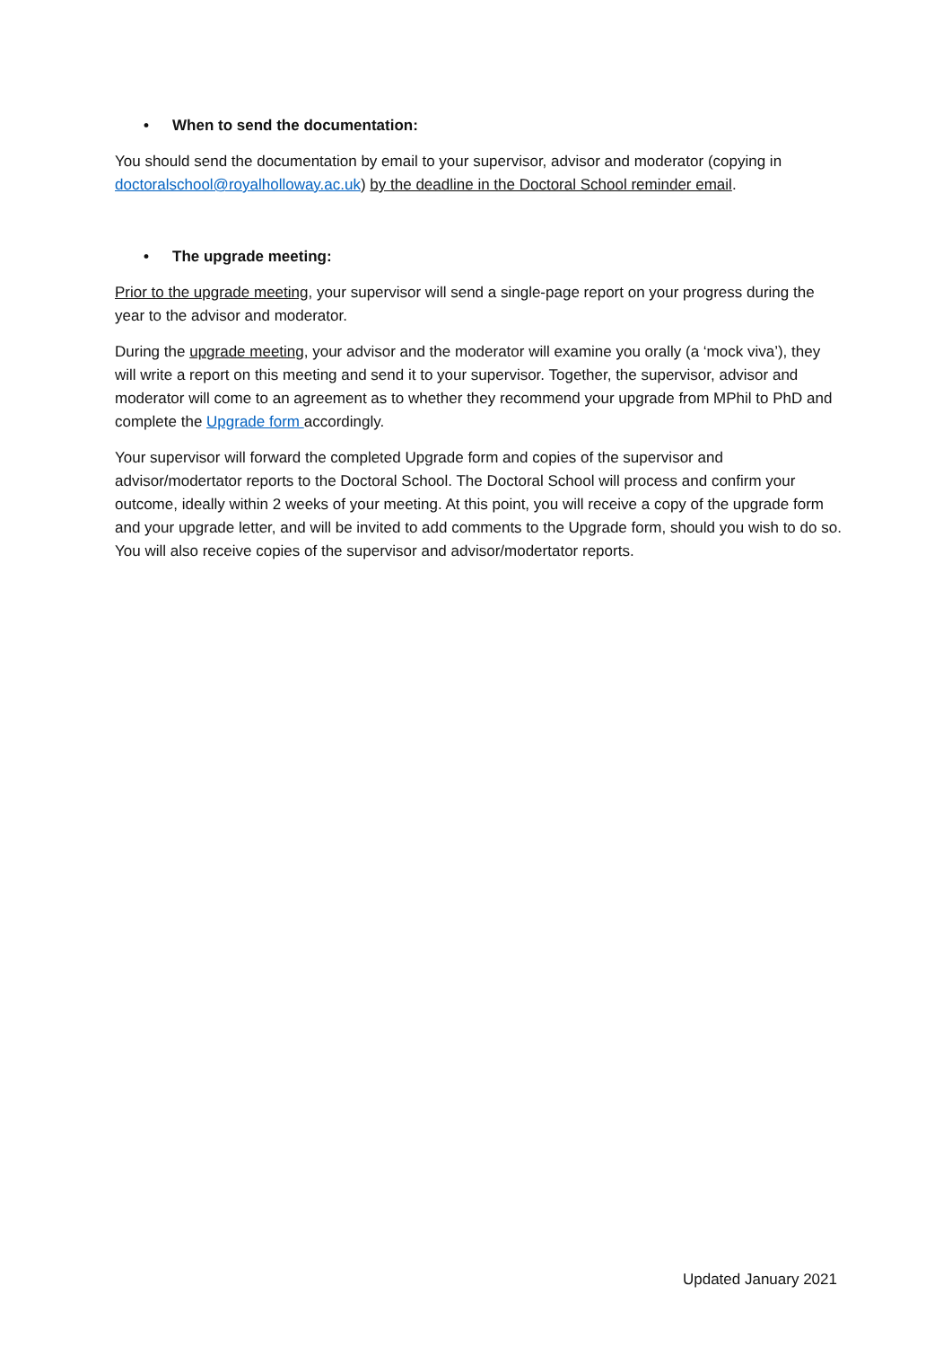• When to send the documentation:
You should send the documentation by email to your supervisor, advisor and moderator (copying in doctoralschool@royalholloway.ac.uk) by the deadline in the Doctoral School reminder email.
• The upgrade meeting:
Prior to the upgrade meeting, your supervisor will send a single-page report on your progress during the year to the advisor and moderator.
During the upgrade meeting, your advisor and the moderator will examine you orally (a ‘mock viva’), they will write a report on this meeting and send it to your supervisor. Together, the supervisor, advisor and moderator will come to an agreement as to whether they recommend your upgrade from MPhil to PhD and complete the Upgrade form accordingly.
Your supervisor will forward the completed Upgrade form and copies of the supervisor and advisor/modertator reports to the Doctoral School. The Doctoral School will process and confirm your outcome, ideally within 2 weeks of your meeting. At this point, you will receive a copy of the upgrade form and your upgrade letter, and will be invited to add comments to the Upgrade form, should you wish to do so. You will also receive copies of the supervisor and advisor/modertator reports.
Updated January 2021